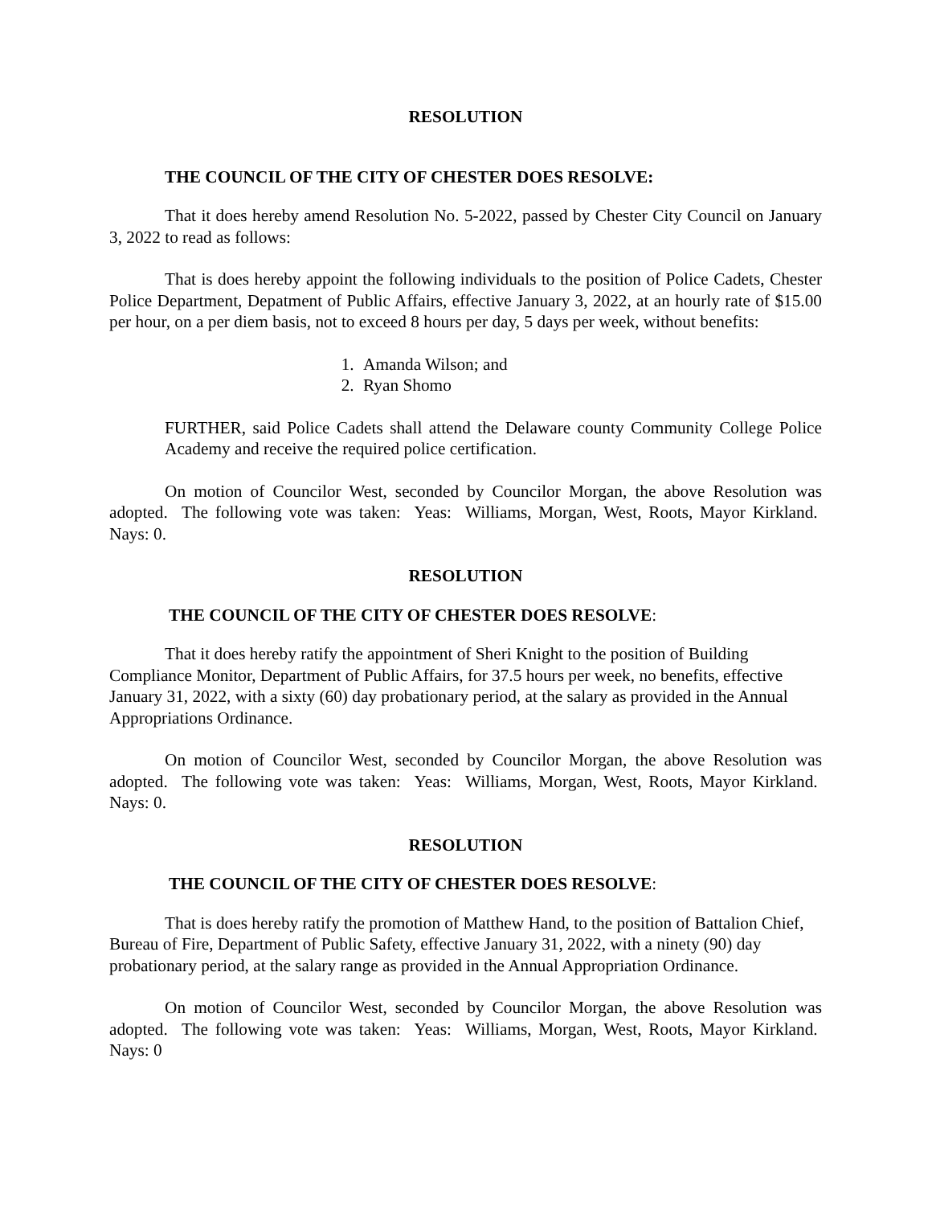RESOLUTION
THE COUNCIL OF THE CITY OF CHESTER DOES RESOLVE:
That it does hereby amend Resolution No. 5-2022, passed by Chester City Council on January 3, 2022 to read as follows:
That is does hereby appoint the following individuals to the position of Police Cadets, Chester Police Department, Depatment of Public Affairs, effective January 3, 2022, at an hourly rate of $15.00 per hour, on a per diem basis, not to exceed 8 hours per day, 5 days per week, without benefits:
1. Amanda Wilson; and
2. Ryan Shomo
FURTHER, said Police Cadets shall attend the Delaware county Community College Police Academy and receive the required police certification.
On motion of Councilor West, seconded by Councilor Morgan, the above Resolution was adopted. The following vote was taken: Yeas: Williams, Morgan, West, Roots, Mayor Kirkland. Nays: 0.
RESOLUTION
THE COUNCIL OF THE CITY OF CHESTER DOES RESOLVE:
That it does hereby ratify the appointment of Sheri Knight to the position of Building Compliance Monitor, Department of Public Affairs, for 37.5 hours per week, no benefits, effective January 31, 2022, with a sixty (60) day probationary period, at the salary as provided in the Annual Appropriations Ordinance.
On motion of Councilor West, seconded by Councilor Morgan, the above Resolution was adopted. The following vote was taken: Yeas: Williams, Morgan, West, Roots, Mayor Kirkland. Nays: 0.
RESOLUTION
THE COUNCIL OF THE CITY OF CHESTER DOES RESOLVE:
That is does hereby ratify the promotion of Matthew Hand, to the position of Battalion Chief, Bureau of Fire, Department of Public Safety, effective January 31, 2022, with a ninety (90) day probationary period, at the salary range as provided in the Annual Appropriation Ordinance.
On motion of Councilor West, seconded by Councilor Morgan, the above Resolution was adopted. The following vote was taken: Yeas: Williams, Morgan, West, Roots, Mayor Kirkland. Nays: 0